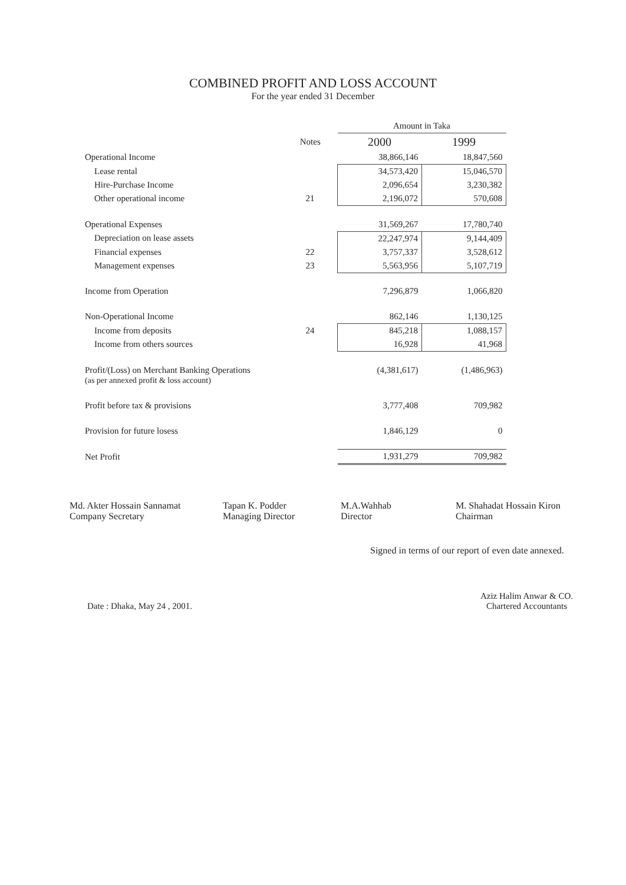COMBINED PROFIT AND LOSS ACCOUNT
For the year ended 31 December
| | | Amount in Taka | |
| --- | --- | --- | --- |
| | Notes | 2000 | 1999 |
| Operational Income | | 38,866,146 | 18,847,560 |
| Lease rental | | 34,573,420 | 15,046,570 |
| Hire-Purchase Income | | 2,096,654 | 3,230,382 |
| Other operational income | 21 | 2,196,072 | 570,608 |
| Operational Expenses | | 31,569,267 | 17,780,740 |
| Depreciation on lease assets | | 22,247,974 | 9,144,409 |
| Financial expenses | 22 | 3,757,337 | 3,528,612 |
| Management expenses | 23 | 5,563,956 | 5,107,719 |
| Income from Operation | | 7,296,879 | 1,066,820 |
| Non-Operational Income | | 862,146 | 1,130,125 |
| Income from deposits | 24 | 845,218 | 1,088,157 |
| Income from others sources | | 16,928 | 41,968 |
| Profit/(Loss) on Merchant Banking Operations (as per annexed profit & loss account) | | (4,381,617) | (1,486,963) |
| Profit before tax & provisions | | 3,777,408 | 709,982 |
| Provision for future losess | | 1,846,129 | 0 |
| Net Profit | | 1,931,279 | 709,982 |
Md. Akter Hossain Sannamat
Company Secretary
Tapan K. Podder
Managing Director
M.A.Wahhab
Director
M. Shahadat Hossain Kiron
Chairman
Signed in terms of our report of even date annexed.
Date : Dhaka, May 24 , 2001.
Aziz Halim Anwar & CO.
Chartered Accountants